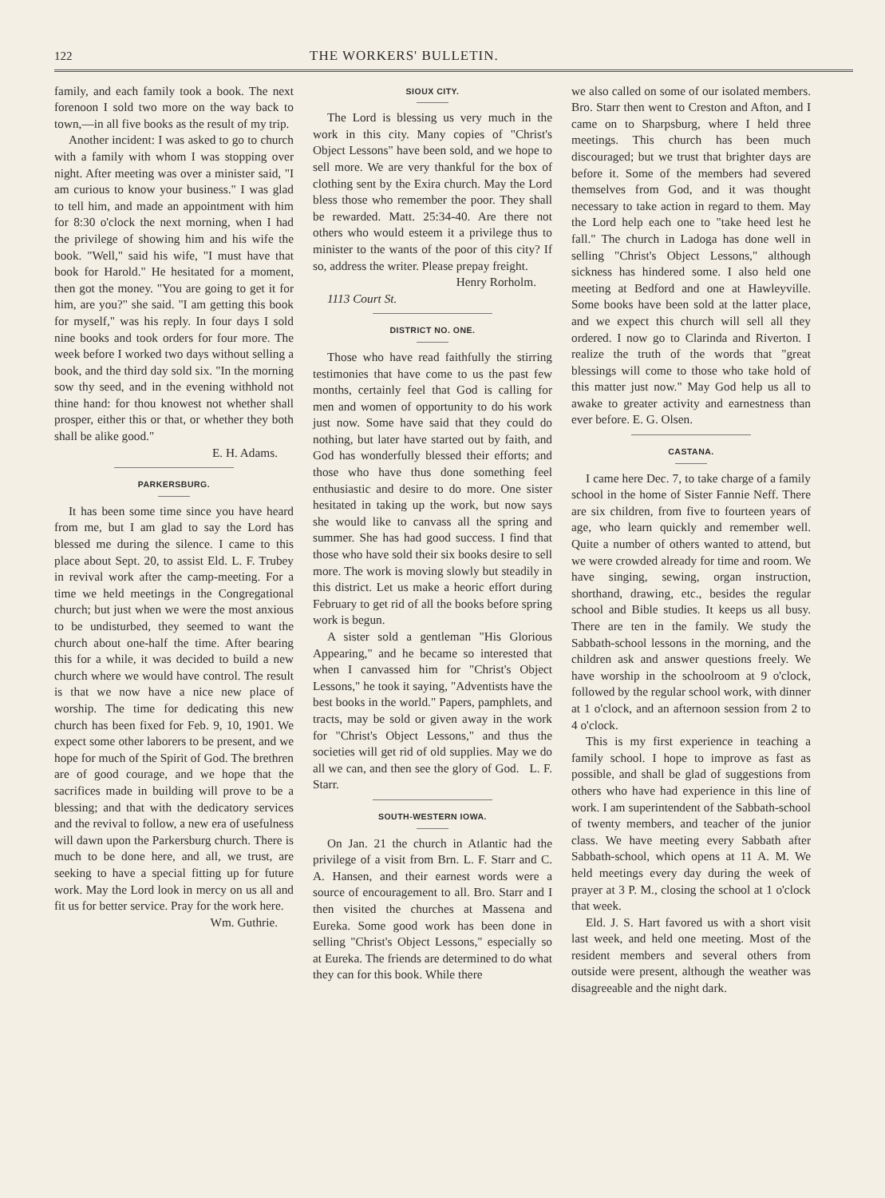122 THE WORKERS' BULLETIN.
family, and each family took a book. The next forenoon I sold two more on the way back to town,—in all five books as the result of my trip.
Another incident: I was asked to go to church with a family with whom I was stopping over night. After meeting was over a minister said, "I am curious to know your business." I was glad to tell him, and made an appointment with him for 8:30 o'clock the next morning, when I had the privilege of showing him and his wife the book. "Well," said his wife, "I must have that book for Harold." He hesitated for a moment, then got the money. "You are going to get it for him, are you?" she said. "I am getting this book for myself," was his reply. In four days I sold nine books and took orders for four more. The week before I worked two days without selling a book, and the third day sold six. "In the morning sow thy seed, and in the evening withhold not thine hand: for thou knowest not whether shall prosper, either this or that, or whether they both shall be alike good."
E. H. Adams.
PARKERSBURG.
It has been some time since you have heard from me, but I am glad to say the Lord has blessed me during the silence. I came to this place about Sept. 20, to assist Eld. L. F. Trubey in revival work after the camp-meeting. For a time we held meetings in the Congregational church; but just when we were the most anxious to be undisturbed, they seemed to want the church about one-half the time. After bearing this for a while, it was decided to build a new church where we would have control. The result is that we now have a nice new place of worship. The time for dedicating this new church has been fixed for Feb. 9, 10, 1901. We expect some other laborers to be present, and we hope for much of the Spirit of God. The brethren are of good courage, and we hope that the sacrifices made in building will prove to be a blessing; and that with the dedicatory services and the revival to follow, a new era of usefulness will dawn upon the Parkersburg church. There is much to be done here, and all, we trust, are seeking to have a special fitting up for future work. May the Lord look in mercy on us all and fit us for better service. Pray for the work here.
Wm. Guthrie.
SIOUX CITY.
The Lord is blessing us very much in the work in this city. Many copies of "Christ's Object Lessons" have been sold, and we hope to sell more. We are very thankful for the box of clothing sent by the Exira church. May the Lord bless those who remember the poor. They shall be rewarded. Matt. 25:34-40. Are there not others who would esteem it a privilege thus to minister to the wants of the poor of this city? If so, address the writer. Please prepay freight.
Henry Rorholm.
1113 Court St.
DISTRICT NO. ONE.
Those who have read faithfully the stirring testimonies that have come to us the past few months, certainly feel that God is calling for men and women of opportunity to do his work just now. Some have said that they could do nothing, but later have started out by faith, and God has wonderfully blessed their efforts; and those who have thus done something feel enthusiastic and desire to do more. One sister hesitated in taking up the work, but now says she would like to canvass all the spring and summer. She has had good success. I find that those who have sold their six books desire to sell more. The work is moving slowly but steadily in this district. Let us make a heoric effort during February to get rid of all the books before spring work is begun.
A sister sold a gentleman "His Glorious Appearing," and he became so interested that when I canvassed him for "Christ's Object Lessons," he took it saying, "Adventists have the best books in the world." Papers, pamphlets, and tracts, may be sold or given away in the work for "Christ's Object Lessons," and thus the societies will get rid of old supplies. May we do all we can, and then see the glory of God. L. F. Starr.
SOUTH-WESTERN IOWA.
On Jan. 21 the church in Atlantic had the privilege of a visit from Brn. L. F. Starr and C. A. Hansen, and their earnest words were a source of encouragement to all. Bro. Starr and I then visited the churches at Massena and Eureka. Some good work has been done in selling "Christ's Object Lessons," especially so at Eureka. The friends are determined to do what they can for this book. While there
we also called on some of our isolated members. Bro. Starr then went to Creston and Afton, and I came on to Sharpsburg, where I held three meetings. This church has been much discouraged; but we trust that brighter days are before it. Some of the members had severed themselves from God, and it was thought necessary to take action in regard to them. May the Lord help each one to "take heed lest he fall." The church in Ladoga has done well in selling "Christ's Object Lessons," although sickness has hindered some. I also held one meeting at Bedford and one at Hawleyville. Some books have been sold at the latter place, and we expect this church will sell all they ordered. I now go to Clarinda and Riverton. I realize the truth of the words that "great blessings will come to those who take hold of this matter just now." May God help us all to awake to greater activity and earnestness than ever before. E. G. Olsen.
CASTANA.
I came here Dec. 7, to take charge of a family school in the home of Sister Fannie Neff. There are six children, from five to fourteen years of age, who learn quickly and remember well. Quite a number of others wanted to attend, but we were crowded already for time and room. We have singing, sewing, organ instruction, shorthand, drawing, etc., besides the regular school and Bible studies. It keeps us all busy. There are ten in the family. We study the Sabbath-school lessons in the morning, and the children ask and answer questions freely. We have worship in the schoolroom at 9 o'clock, followed by the regular school work, with dinner at 1 o'clock, and an afternoon session from 2 to 4 o'clock.
This is my first experience in teaching a family school. I hope to improve as fast as possible, and shall be glad of suggestions from others who have had experience in this line of work. I am superintendent of the Sabbath-school of twenty members, and teacher of the junior class. We have meeting every Sabbath after Sabbath-school, which opens at 11 A. M. We held meetings every day during the week of prayer at 3 P. M., closing the school at 1 o'clock that week.
Eld. J. S. Hart favored us with a short visit last week, and held one meeting. Most of the resident members and several others from outside were present, although the weather was disagreeable and the night dark.